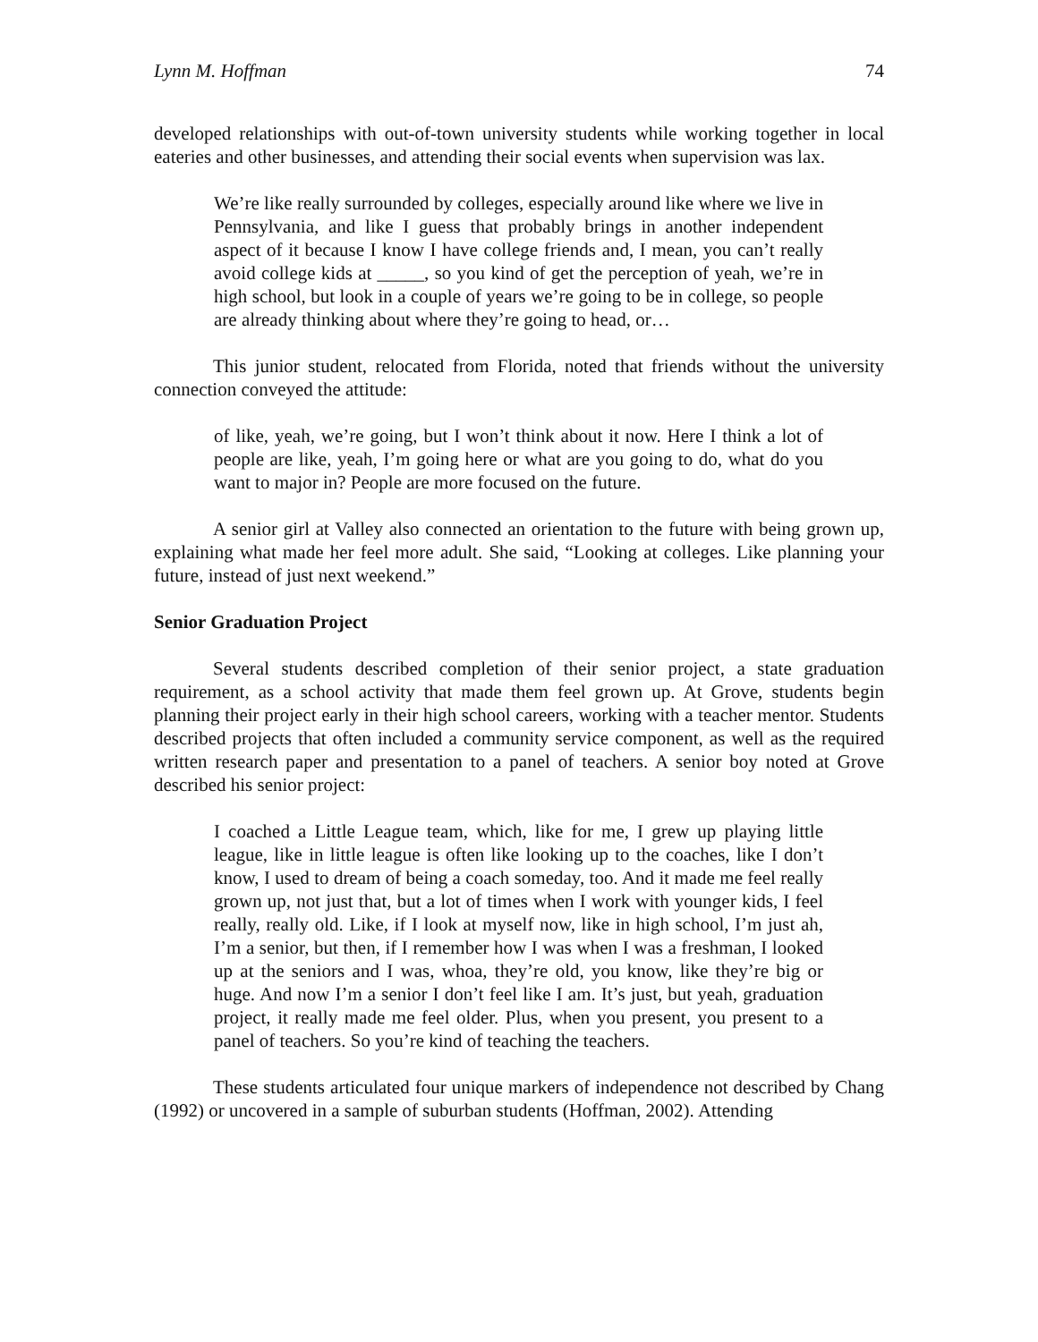Lynn M. Hoffman 74
developed relationships with out-of-town university students while working together in local eateries and other businesses, and attending their social events when supervision was lax.
We’re like really surrounded by colleges, especially around like where we live in Pennsylvania, and like I guess that probably brings in another independent aspect of it because I know I have college friends and, I mean, you can’t really avoid college kids at _____, so you kind of get the perception of yeah, we’re in high school, but look in a couple of years we’re going to be in college, so people are already thinking about where they’re going to head, or…
This junior student, relocated from Florida, noted that friends without the university connection conveyed the attitude:
of like, yeah, we’re going, but I won’t think about it now. Here I think a lot of people are like, yeah, I’m going here or what are you going to do, what do you want to major in? People are more focused on the future.
A senior girl at Valley also connected an orientation to the future with being grown up, explaining what made her feel more adult. She said, “Looking at colleges. Like planning your future, instead of just next weekend.”
Senior Graduation Project
Several students described completion of their senior project, a state graduation requirement, as a school activity that made them feel grown up. At Grove, students begin planning their project early in their high school careers, working with a teacher mentor. Students described projects that often included a community service component, as well as the required written research paper and presentation to a panel of teachers. A senior boy noted at Grove described his senior project:
I coached a Little League team, which, like for me, I grew up playing little league, like in little league is often like looking up to the coaches, like I don’t know, I used to dream of being a coach someday, too. And it made me feel really grown up, not just that, but a lot of times when I work with younger kids, I feel really, really old. Like, if I look at myself now, like in high school, I’m just ah, I’m a senior, but then, if I remember how I was when I was a freshman, I looked up at the seniors and I was, whoa, they’re old, you know, like they’re big or huge. And now I’m a senior I don’t feel like I am. It’s just, but yeah, graduation project, it really made me feel older. Plus, when you present, you present to a panel of teachers. So you’re kind of teaching the teachers.
These students articulated four unique markers of independence not described by Chang (1992) or uncovered in a sample of suburban students (Hoffman, 2002). Attending